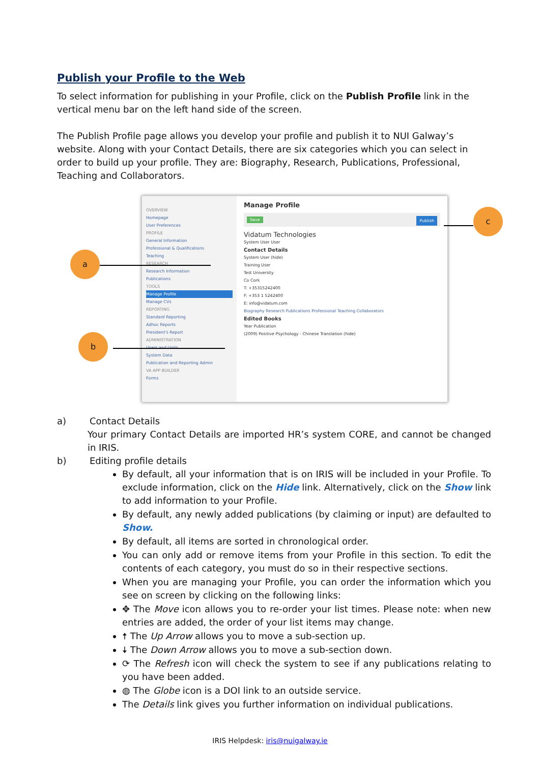Publish your Profile to the Web
To select information for publishing in your Profile, click on the Publish Profile link in the vertical menu bar on the left hand side of the screen.
The Publish Profile page allows you develop your profile and publish it to NUI Galway’s website. Along with your Contact Details, there are six categories which you can select in order to build up your profile. They are: Biography, Research, Publications, Professional, Teaching and Collaborators.
OVERVIEW
Homepage
User Preferences
PROFILE
General Information
Professional & Qualifications
Teaching
RESEARCH
Research Information
Publications
TOOLS
Manage Profile
Manage CVs
REPORTING
Standard Reporting
Adhoc Reports
President's Report
ADMINISTRATION
Users and Units
System Data
Publication and Reporting Admin
VA APP BUILDER
Forms
Manage Profile
Save Publish
Vidatum Technologies
System User User
Contact Details
System User (hide)
Training User
Test University
Co Cork
T: +35315242400
F: +353 1 5242400
E: info@vidatum.com
Biography Research Publications Professional Teaching Collaborators
Edited Books
Year Publication
(2009) Positive Psychology - Chinese Translation (hide)
a
b
c
a) Contact Details
Your primary Contact Details are imported HR’s system CORE, and cannot be changed in IRIS.
b) Editing profile details
By default, all your information that is on IRIS will be included in your Profile. To exclude information, click on the Hide link. Alternatively, click on the Show link to add information to your Profile.
By default, any newly added publications (by claiming or input) are defaulted to Show.
By default, all items are sorted in chronological order.
You can only add or remove items from your Profile in this section. To edit the contents of each category, you must do so in their respective sections.
When you are managing your Profile, you can order the information which you see on screen by clicking on the following links:
✥ The Move icon allows you to re-order your list times. Please note: when new entries are added, the order of your list items may change.
🠅 The Up Arrow allows you to move a sub-section up.
🠇 The Down Arrow allows you to move a sub-section down.
⟳ The Refresh icon will check the system to see if any publications relating to you have been added.
◍ The Globe icon is a DOI link to an outside service.
The Details link gives you further information on individual publications.
IRIS Helpdesk: iris@nuigalway.ie